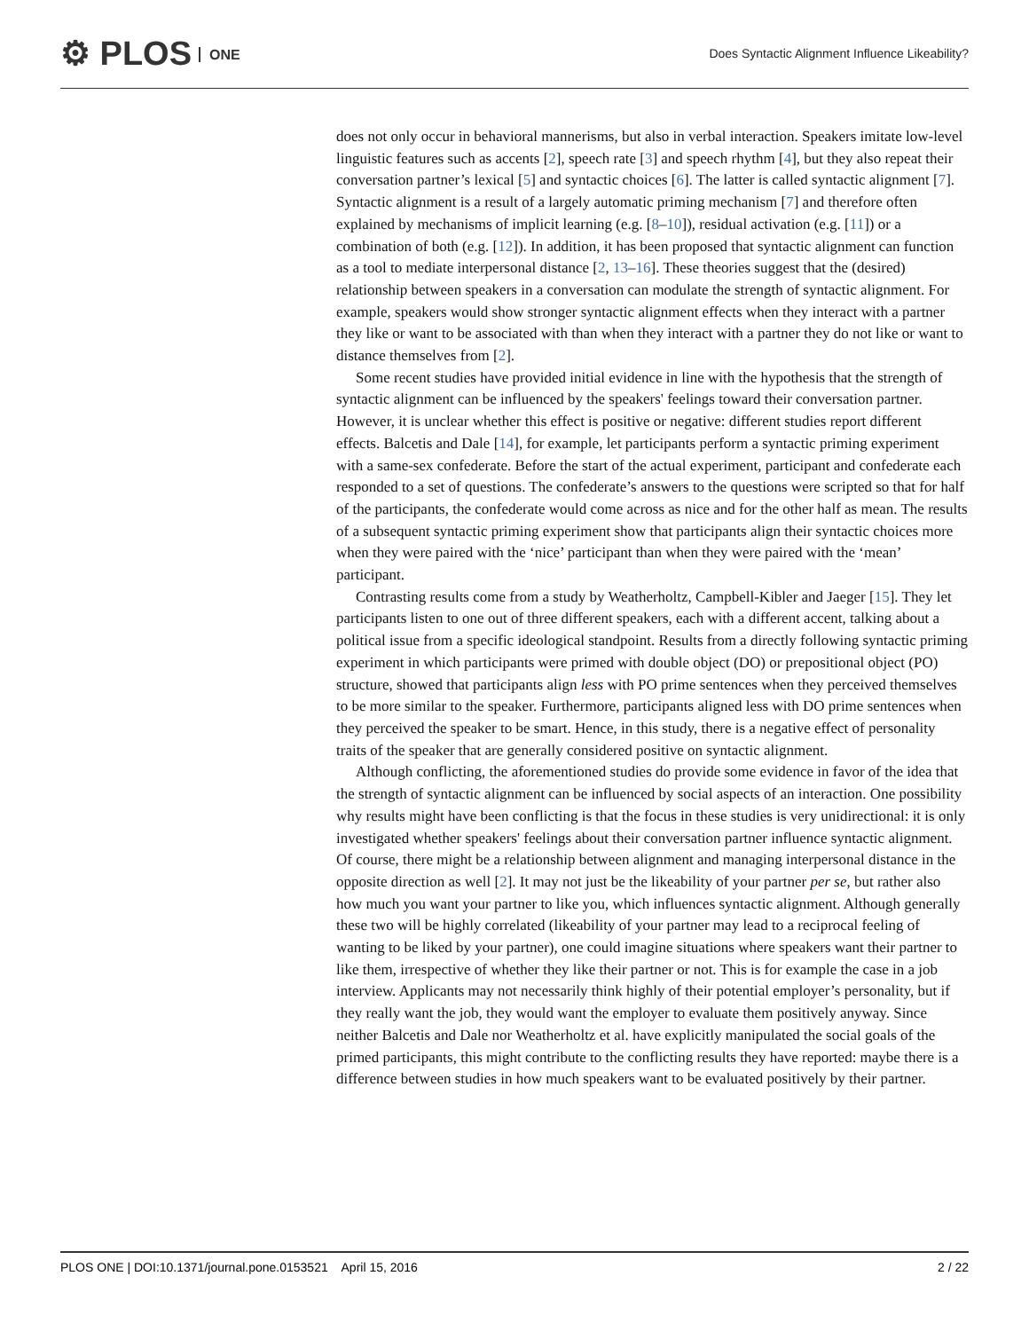⚙ PLOS ONE
Does Syntactic Alignment Influence Likeability?
does not only occur in behavioral mannerisms, but also in verbal interaction. Speakers imitate low-level linguistic features such as accents [2], speech rate [3] and speech rhythm [4], but they also repeat their conversation partner’s lexical [5] and syntactic choices [6]. The latter is called syntactic alignment [7]. Syntactic alignment is a result of a largely automatic priming mechanism [7] and therefore often explained by mechanisms of implicit learning (e.g. [8–10]), residual activation (e.g. [11]) or a combination of both (e.g. [12]). In addition, it has been proposed that syntactic alignment can function as a tool to mediate interpersonal distance [2, 13–16]. These theories suggest that the (desired) relationship between speakers in a conversation can modulate the strength of syntactic alignment. For example, speakers would show stronger syntactic alignment effects when they interact with a partner they like or want to be associated with than when they interact with a partner they do not like or want to distance themselves from [2].
Some recent studies have provided initial evidence in line with the hypothesis that the strength of syntactic alignment can be influenced by the speakers' feelings toward their conversation partner. However, it is unclear whether this effect is positive or negative: different studies report different effects. Balcetis and Dale [14], for example, let participants perform a syntactic priming experiment with a same-sex confederate. Before the start of the actual experiment, participant and confederate each responded to a set of questions. The confederate’s answers to the questions were scripted so that for half of the participants, the confederate would come across as nice and for the other half as mean. The results of a subsequent syntactic priming experiment show that participants align their syntactic choices more when they were paired with the ‘nice’ participant than when they were paired with the ‘mean’ participant.
Contrasting results come from a study by Weatherholtz, Campbell-Kibler and Jaeger [15]. They let participants listen to one out of three different speakers, each with a different accent, talking about a political issue from a specific ideological standpoint. Results from a directly following syntactic priming experiment in which participants were primed with double object (DO) or prepositional object (PO) structure, showed that participants align less with PO prime sentences when they perceived themselves to be more similar to the speaker. Furthermore, participants aligned less with DO prime sentences when they perceived the speaker to be smart. Hence, in this study, there is a negative effect of personality traits of the speaker that are generally considered positive on syntactic alignment.
Although conflicting, the aforementioned studies do provide some evidence in favor of the idea that the strength of syntactic alignment can be influenced by social aspects of an interaction. One possibility why results might have been conflicting is that the focus in these studies is very unidirectional: it is only investigated whether speakers' feelings about their conversation partner influence syntactic alignment. Of course, there might be a relationship between alignment and managing interpersonal distance in the opposite direction as well [2]. It may not just be the likeability of your partner per se, but rather also how much you want your partner to like you, which influences syntactic alignment. Although generally these two will be highly correlated (likeability of your partner may lead to a reciprocal feeling of wanting to be liked by your partner), one could imagine situations where speakers want their partner to like them, irrespective of whether they like their partner or not. This is for example the case in a job interview. Applicants may not necessarily think highly of their potential employer’s personality, but if they really want the job, they would want the employer to evaluate them positively anyway. Since neither Balcetis and Dale nor Weatherholtz et al. have explicitly manipulated the social goals of the primed participants, this might contribute to the conflicting results they have reported: maybe there is a difference between studies in how much speakers want to be evaluated positively by their partner.
PLOS ONE | DOI:10.1371/journal.pone.0153521 April 15, 2016 2 / 22